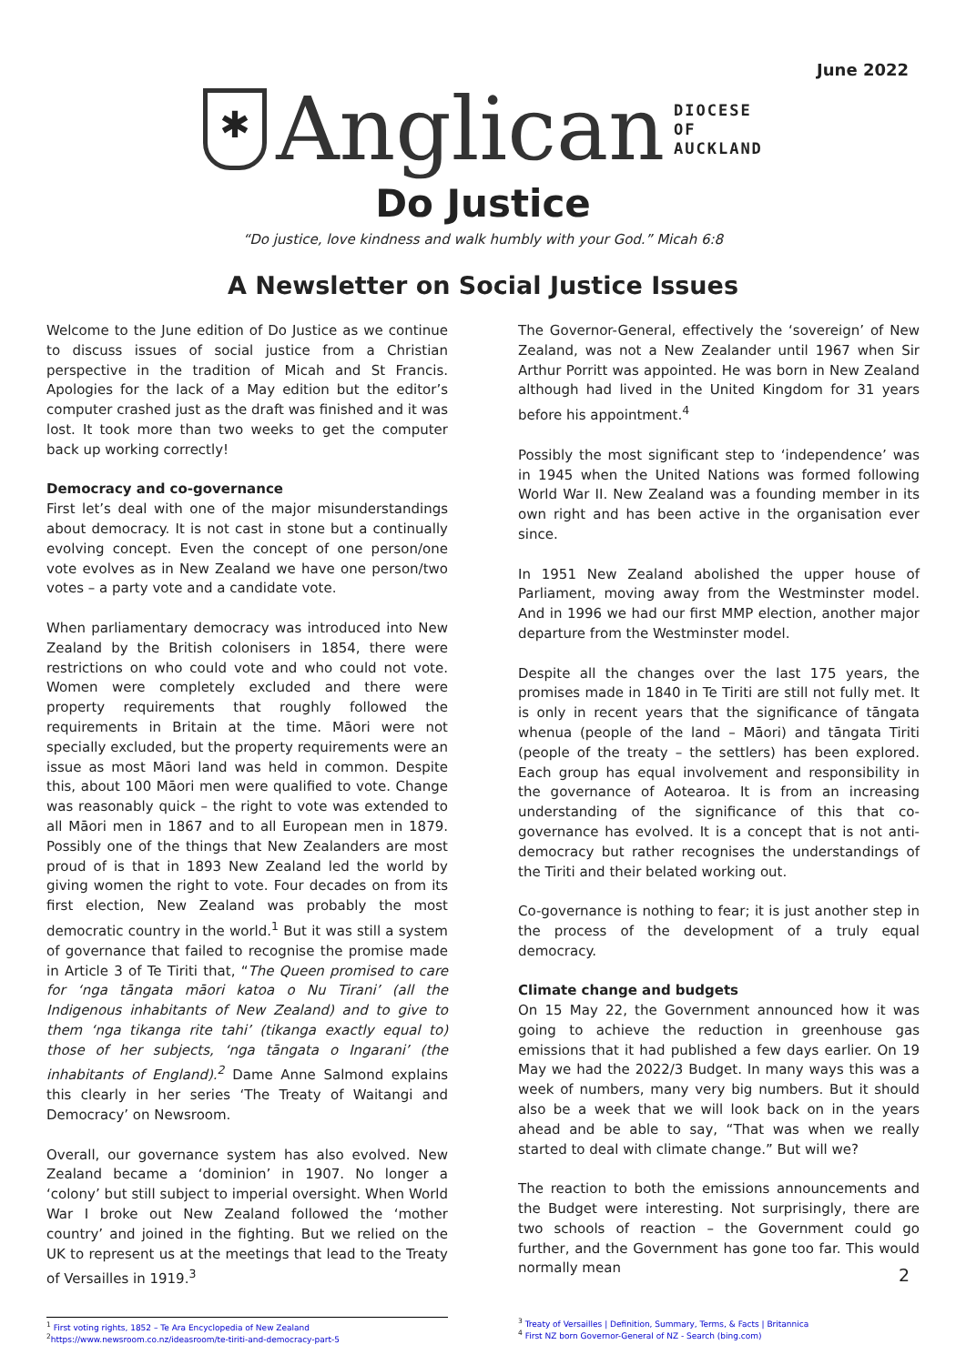June 2022
✱
Anglican
DIOCESE
OF
AUCKLAND
Do Justice
“Do justice, love kindness and walk humbly with your God.” Micah 6:8
A Newsletter on Social Justice Issues
Welcome to the June edition of Do Justice as we continue to discuss issues of social justice from a Christian perspective in the tradition of Micah and St Francis. Apologies for the lack of a May edition but the editor’s computer crashed just as the draft was finished and it was lost. It took more than two weeks to get the computer back up working correctly!
Democracy and co-governance
First let’s deal with one of the major misunderstandings about democracy. It is not cast in stone but a continually evolving concept. Even the concept of one person/one vote evolves as in New Zealand we have one person/two votes – a party vote and a candidate vote.
When parliamentary democracy was introduced into New Zealand by the British colonisers in 1854, there were restrictions on who could vote and who could not vote. Women were completely excluded and there were property requirements that roughly followed the requirements in Britain at the time. Māori were not specially excluded, but the property requirements were an issue as most Māori land was held in common. Despite this, about 100 Māori men were qualified to vote. Change was reasonably quick – the right to vote was extended to all Māori men in 1867 and to all European men in 1879. Possibly one of the things that New Zealanders are most proud of is that in 1893 New Zealand led the world by giving women the right to vote. Four decades on from its first election, New Zealand was probably the most democratic country in the world.<sup>1</sup> But it was still a system of governance that failed to recognise the promise made in Article 3 of Te Tiriti that, “The Queen promised to care for ‘nga tāngata māori katoa o Nu Tirani’ (all the Indigenous inhabitants of New Zealand) and to give to them ‘nga tikanga rite tahi’ (tikanga exactly equal to) those of her subjects, ‘nga tāngata o Ingarani’ (the inhabitants of England).<sup>2</sup> Dame Anne Salmond explains this clearly in her series ‘The Treaty of Waitangi and Democracy’ on Newsroom.
Overall, our governance system has also evolved. New Zealand became a ‘dominion’ in 1907. No longer a ‘colony’ but still subject to imperial oversight. When World War I broke out New Zealand followed the ‘mother country’ and joined in the fighting. But we relied on the UK to represent us at the meetings that lead to the Treaty of Versailles in 1919.<sup>3</sup>
The Governor-General, effectively the ‘sovereign’ of New Zealand, was not a New Zealander until 1967 when Sir Arthur Porritt was appointed. He was born in New Zealand although had lived in the United Kingdom for 31 years before his appointment.<sup>4</sup>
Possibly the most significant step to ‘independence’ was in 1945 when the United Nations was formed following World War II. New Zealand was a founding member in its own right and has been active in the organisation ever since.
In 1951 New Zealand abolished the upper house of Parliament, moving away from the Westminster model. And in 1996 we had our first MMP election, another major departure from the Westminster model.
Despite all the changes over the last 175 years, the promises made in 1840 in Te Tiriti are still not fully met. It is only in recent years that the significance of tāngata whenua (people of the land – Māori) and tāngata Tiriti (people of the treaty – the settlers) has been explored. Each group has equal involvement and responsibility in the governance of Aotearoa. It is from an increasing understanding of the significance of this that co-governance has evolved. It is a concept that is not anti-democracy but rather recognises the understandings of the Tiriti and their belated working out.
Co-governance is nothing to fear; it is just another step in the process of the development of a truly equal democracy.
Climate change and budgets
On 15 May 22, the Government announced how it was going to achieve the reduction in greenhouse gas emissions that it had published a few days earlier. On 19 May we had the 2022/3 Budget. In many ways this was a week of numbers, many very big numbers. But it should also be a week that we will look back on in the years ahead and be able to say, “That was when we really started to deal with climate change.” But will we?
The reaction to both the emissions announcements and the Budget were interesting. Not surprisingly, there are two schools of reaction – the Government could go further, and the Government has gone too far. This would normally mean
<sup>1</sup> First voting rights, 1852 – Te Ara Encyclopedia of New Zealand
<sup>2</sup> https://www.newsroom.co.nz/ideasroom/te-tiriti-and-democracy-part-5
<sup>3</sup> Treaty of Versailles | Definition, Summary, Terms, & Facts | Britannica
<sup>4</sup> First NZ born Governor-General of NZ - Search (bing.com)
2